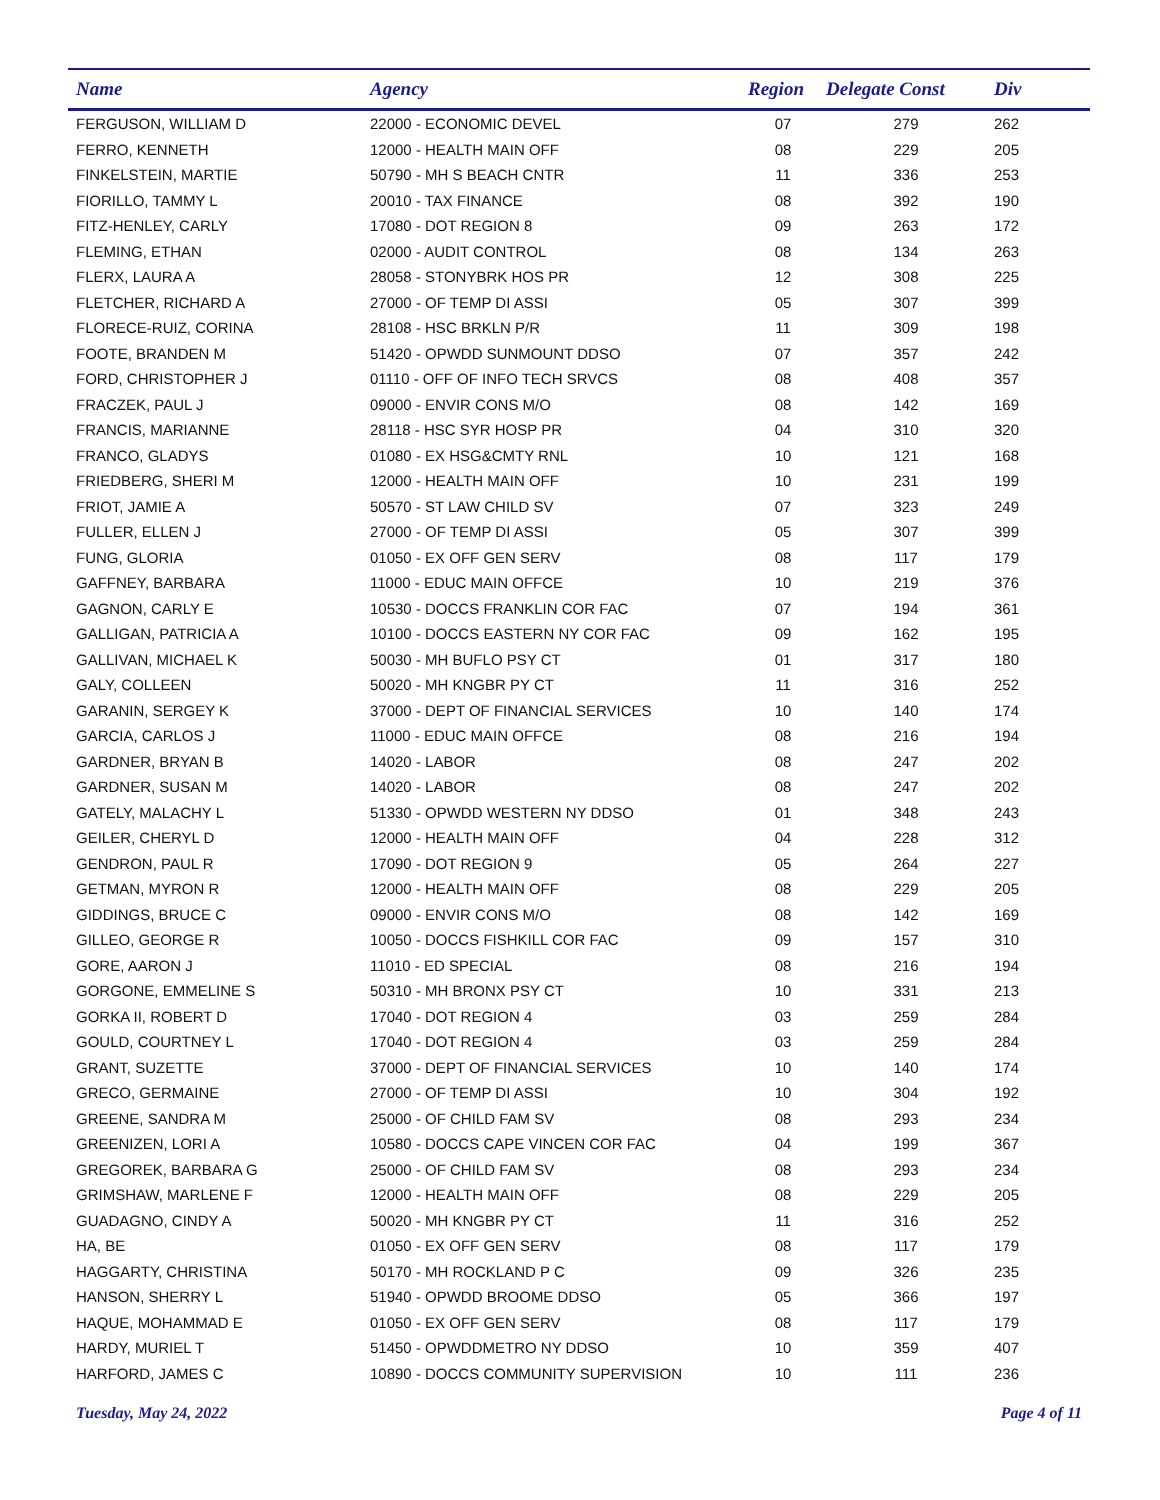| Name | Agency | Region | Delegate Const | Div |
| --- | --- | --- | --- | --- |
| FERGUSON, WILLIAM D | 22000 - ECONOMIC DEVEL | 07 | 279 | 262 |
| FERRO, KENNETH | 12000 - HEALTH MAIN OFF | 08 | 229 | 205 |
| FINKELSTEIN, MARTIE | 50790 - MH S BEACH CNTR | 11 | 336 | 253 |
| FIORILLO, TAMMY L | 20010 - TAX FINANCE | 08 | 392 | 190 |
| FITZ-HENLEY, CARLY | 17080 - DOT REGION 8 | 09 | 263 | 172 |
| FLEMING, ETHAN | 02000 - AUDIT CONTROL | 08 | 134 | 263 |
| FLERX, LAURA A | 28058 - STONYBRK HOS PR | 12 | 308 | 225 |
| FLETCHER, RICHARD A | 27000 - OF TEMP DI ASSI | 05 | 307 | 399 |
| FLORECE-RUIZ, CORINA | 28108 - HSC BRKLN P/R | 11 | 309 | 198 |
| FOOTE, BRANDEN M | 51420 - OPWDD SUNMOUNT DDSO | 07 | 357 | 242 |
| FORD, CHRISTOPHER J | 01110 - OFF OF INFO TECH SRVCS | 08 | 408 | 357 |
| FRACZEK, PAUL J | 09000 - ENVIR CONS M/O | 08 | 142 | 169 |
| FRANCIS, MARIANNE | 28118 - HSC SYR HOSP PR | 04 | 310 | 320 |
| FRANCO, GLADYS | 01080 - EX HSG&CMTY RNL | 10 | 121 | 168 |
| FRIEDBERG, SHERI M | 12000 - HEALTH MAIN OFF | 10 | 231 | 199 |
| FRIOT, JAMIE A | 50570 - ST LAW CHILD SV | 07 | 323 | 249 |
| FULLER, ELLEN J | 27000 - OF TEMP DI ASSI | 05 | 307 | 399 |
| FUNG, GLORIA | 01050 - EX OFF GEN SERV | 08 | 117 | 179 |
| GAFFNEY, BARBARA | 11000 - EDUC MAIN OFFCE | 10 | 219 | 376 |
| GAGNON, CARLY E | 10530 - DOCCS FRANKLIN COR FAC | 07 | 194 | 361 |
| GALLIGAN, PATRICIA A | 10100 - DOCCS EASTERN NY COR FAC | 09 | 162 | 195 |
| GALLIVAN, MICHAEL K | 50030 - MH BUFLO PSY CT | 01 | 317 | 180 |
| GALY, COLLEEN | 50020 - MH KNGBR PY CT | 11 | 316 | 252 |
| GARANIN, SERGEY K | 37000 - DEPT OF FINANCIAL SERVICES | 10 | 140 | 174 |
| GARCIA, CARLOS J | 11000 - EDUC MAIN OFFCE | 08 | 216 | 194 |
| GARDNER, BRYAN B | 14020 - LABOR | 08 | 247 | 202 |
| GARDNER, SUSAN M | 14020 - LABOR | 08 | 247 | 202 |
| GATELY, MALACHY L | 51330 - OPWDD WESTERN NY DDSO | 01 | 348 | 243 |
| GEILER, CHERYL D | 12000 - HEALTH MAIN OFF | 04 | 228 | 312 |
| GENDRON, PAUL R | 17090 - DOT REGION 9 | 05 | 264 | 227 |
| GETMAN, MYRON R | 12000 - HEALTH MAIN OFF | 08 | 229 | 205 |
| GIDDINGS, BRUCE C | 09000 - ENVIR CONS M/O | 08 | 142 | 169 |
| GILLEO, GEORGE R | 10050 - DOCCS FISHKILL COR FAC | 09 | 157 | 310 |
| GORE, AARON J | 11010 - ED SPECIAL | 08 | 216 | 194 |
| GORGONE, EMMELINE S | 50310 - MH BRONX PSY CT | 10 | 331 | 213 |
| GORKA II, ROBERT D | 17040 - DOT REGION 4 | 03 | 259 | 284 |
| GOULD, COURTNEY L | 17040 - DOT REGION 4 | 03 | 259 | 284 |
| GRANT, SUZETTE | 37000 - DEPT OF FINANCIAL SERVICES | 10 | 140 | 174 |
| GRECO, GERMAINE | 27000 - OF TEMP DI ASSI | 10 | 304 | 192 |
| GREENE, SANDRA M | 25000 - OF CHILD FAM SV | 08 | 293 | 234 |
| GREENIZEN, LORI A | 10580 - DOCCS CAPE VINCEN COR FAC | 04 | 199 | 367 |
| GREGOREK, BARBARA G | 25000 - OF CHILD FAM SV | 08 | 293 | 234 |
| GRIMSHAW, MARLENE F | 12000 - HEALTH MAIN OFF | 08 | 229 | 205 |
| GUADAGNO, CINDY A | 50020 - MH KNGBR PY CT | 11 | 316 | 252 |
| HA, BE | 01050 - EX OFF GEN SERV | 08 | 117 | 179 |
| HAGGARTY, CHRISTINA | 50170 - MH ROCKLAND P C | 09 | 326 | 235 |
| HANSON, SHERRY L | 51940 - OPWDD BROOME DDSO | 05 | 366 | 197 |
| HAQUE, MOHAMMAD E | 01050 - EX OFF GEN SERV | 08 | 117 | 179 |
| HARDY, MURIEL T | 51450 - OPWDDMETRO NY DDSO | 10 | 359 | 407 |
| HARFORD, JAMES C | 10890 - DOCCS COMMUNITY SUPERVISION | 10 | 111 | 236 |
Tuesday, May 24, 2022 Page 4 of 11